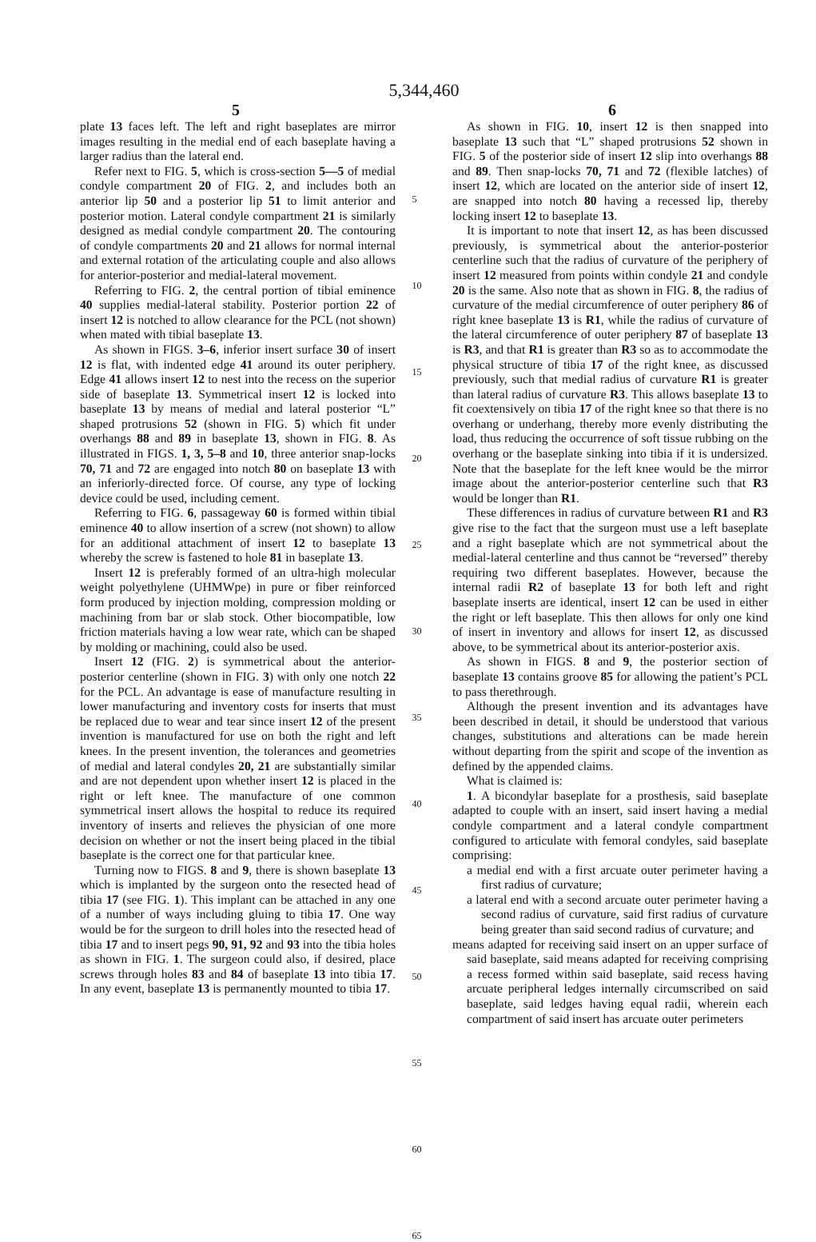5,344,460
5 6
plate 13 faces left. The left and right baseplates are mirror images resulting in the medial end of each baseplate having a larger radius than the lateral end.
Refer next to FIG. 5, which is cross-section 5—5 of medial condyle compartment 20 of FIG. 2, and includes both an anterior lip 50 and a posterior lip 51 to limit anterior and posterior motion. Lateral condyle compartment 21 is similarly designed as medial condyle compartment 20. The contouring of condyle compartments 20 and 21 allows for normal internal and external rotation of the articulating couple and also allows for anterior-posterior and medial-lateral movement.
Referring to FIG. 2, the central portion of tibial eminence 40 supplies medial-lateral stability. Posterior portion 22 of insert 12 is notched to allow clearance for the PCL (not shown) when mated with tibial baseplate 13.
As shown in FIGS. 3–6, inferior insert surface 30 of insert 12 is flat, with indented edge 41 around its outer periphery. Edge 41 allows insert 12 to nest into the recess on the superior side of baseplate 13. Symmetrical insert 12 is locked into baseplate 13 by means of medial and lateral posterior “L” shaped protrusions 52 (shown in FIG. 5) which fit under overhangs 88 and 89 in baseplate 13, shown in FIG. 8. As illustrated in FIGS. 1, 3, 5–8 and 10, three anterior snap-locks 70, 71 and 72 are engaged into notch 80 on baseplate 13 with an inferiorly-directed force. Of course, any type of locking device could be used, including cement.
Referring to FIG. 6, passageway 60 is formed within tibial eminence 40 to allow insertion of a screw (not shown) to allow for an additional attachment of insert 12 to baseplate 13 whereby the screw is fastened to hole 81 in baseplate 13.
Insert 12 is preferably formed of an ultra-high molecular weight polyethylene (UHMWpe) in pure or fiber reinforced form produced by injection molding, compression molding or machining from bar or slab stock. Other biocompatible, low friction materials having a low wear rate, which can be shaped by molding or machining, could also be used.
Insert 12 (FIG. 2) is symmetrical about the anterior-posterior centerline (shown in FIG. 3) with only one notch 22 for the PCL. An advantage is ease of manufacture resulting in lower manufacturing and inventory costs for inserts that must be replaced due to wear and tear since insert 12 of the present invention is manufactured for use on both the right and left knees. In the present invention, the tolerances and geometries of medial and lateral condyles 20, 21 are substantially similar and are not dependent upon whether insert 12 is placed in the right or left knee. The manufacture of one common symmetrical insert allows the hospital to reduce its required inventory of inserts and relieves the physician of one more decision on whether or not the insert being placed in the tibial baseplate is the correct one for that particular knee.
Turning now to FIGS. 8 and 9, there is shown baseplate 13 which is implanted by the surgeon onto the resected head of tibia 17 (see FIG. 1). This implant can be attached in any one of a number of ways including gluing to tibia 17. One way would be for the surgeon to drill holes into the resected head of tibia 17 and to insert pegs 90, 91, 92 and 93 into the tibia holes as shown in FIG. 1. The surgeon could also, if desired, place screws through holes 83 and 84 of baseplate 13 into tibia 17. In any event, baseplate 13 is permanently mounted to tibia 17.
5
10
15
20
25
30
35
40
45
50
55
60
65
As shown in FIG. 10, insert 12 is then snapped into baseplate 13 such that “L” shaped protrusions 52 shown in FIG. 5 of the posterior side of insert 12 slip into overhangs 88 and 89. Then snap-locks 70, 71 and 72 (flexible latches) of insert 12, which are located on the anterior side of insert 12, are snapped into notch 80 having a recessed lip, thereby locking insert 12 to baseplate 13.
It is important to note that insert 12, as has been discussed previously, is symmetrical about the anterior-posterior centerline such that the radius of curvature of the periphery of insert 12 measured from points within condyle 21 and condyle 20 is the same. Also note that as shown in FIG. 8, the radius of curvature of the medial circumference of outer periphery 86 of right knee baseplate 13 is R1, while the radius of curvature of the lateral circumference of outer periphery 87 of baseplate 13 is R3, and that R1 is greater than R3 so as to accommodate the physical structure of tibia 17 of the right knee, as discussed previously, such that medial radius of curvature R1 is greater than lateral radius of curvature R3. This allows baseplate 13 to fit coextensively on tibia 17 of the right knee so that there is no overhang or underhang, thereby more evenly distributing the load, thus reducing the occurrence of soft tissue rubbing on the overhang or the baseplate sinking into tibia if it is undersized. Note that the baseplate for the left knee would be the mirror image about the anterior-posterior centerline such that R3 would be longer than R1.
These differences in radius of curvature between R1 and R3 give rise to the fact that the surgeon must use a left baseplate and a right baseplate which are not symmetrical about the medial-lateral centerline and thus cannot be “reversed” thereby requiring two different baseplates. However, because the internal radii R2 of baseplate 13 for both left and right baseplate inserts are identical, insert 12 can be used in either the right or left baseplate. This then allows for only one kind of insert in inventory and allows for insert 12, as discussed above, to be symmetrical about its anterior-posterior axis.
As shown in FIGS. 8 and 9, the posterior section of baseplate 13 contains groove 85 for allowing the patient’s PCL to pass therethrough.
Although the present invention and its advantages have been described in detail, it should be understood that various changes, substitutions and alterations can be made herein without departing from the spirit and scope of the invention as defined by the appended claims.
What is claimed is:
1. A bicondylar baseplate for a prosthesis, said baseplate adapted to couple with an insert, said insert having a medial condyle compartment and a lateral condyle compartment configured to articulate with femoral condyles, said baseplate comprising:
a medial end with a first arcuate outer perimeter having a first radius of curvature;
a lateral end with a second arcuate outer perimeter having a second radius of curvature, said first radius of curvature being greater than said second radius of curvature; and
means adapted for receiving said insert on an upper surface of said baseplate, said means adapted for receiving comprising a recess formed within said baseplate, said recess having arcuate peripheral ledges internally circumscribed on said baseplate, said ledges having equal radii, wherein each compartment of said insert has arcuate outer perimeters